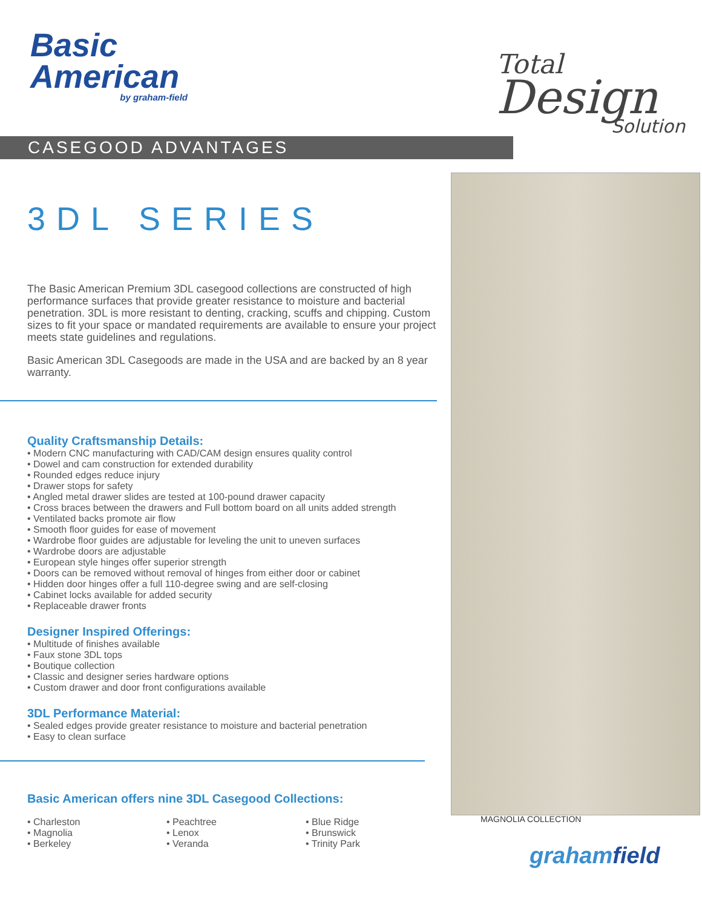Basic
American
by graham-field
Total
Design
Solution
CASEGOOD ADVANTAGES
MAGNOLIA COLLECTION
grahamfield
3DL SERIES
The Basic American Premium 3DL casegood collections are constructed of high performance surfaces that provide greater resistance to moisture and bacterial penetration. 3DL is more resistant to denting, cracking, scuffs and chipping. Custom sizes to fit your space or mandated requirements are available to ensure your project meets state guidelines and regulations.
Basic American 3DL Casegoods are made in the USA and are backed by an 8 year warranty.
Quality Craftsmanship Details:
• Modern CNC manufacturing with CAD/CAM design ensures quality control
• Dowel and cam construction for extended durability
• Rounded edges reduce injury
• Drawer stops for safety
• Angled metal drawer slides are tested at 100-pound drawer capacity
• Cross braces between the drawers and Full bottom board on all units added strength
• Ventilated backs promote air flow
• Smooth floor guides for ease of movement
• Wardrobe floor guides are adjustable for leveling the unit to uneven surfaces
• Wardrobe doors are adjustable
• European style hinges offer superior strength
• Doors can be removed without removal of hinges from either door or cabinet
• Hidden door hinges offer a full 110-degree swing and are self-closing
• Cabinet locks available for added security
• Replaceable drawer fronts
Designer Inspired Offerings:
• Multitude of finishes available
• Faux stone 3DL tops
• Boutique collection
• Classic and designer series hardware options
• Custom drawer and door front configurations available
3DL Performance Material:
• Sealed edges provide greater resistance to moisture and bacterial penetration
• Easy to clean surface
Basic American offers nine 3DL Casegood Collections:
• Charleston
• Magnolia
• Berkeley
• Peachtree
• Lenox
• Veranda
• Blue Ridge
• Brunswick
• Trinity Park